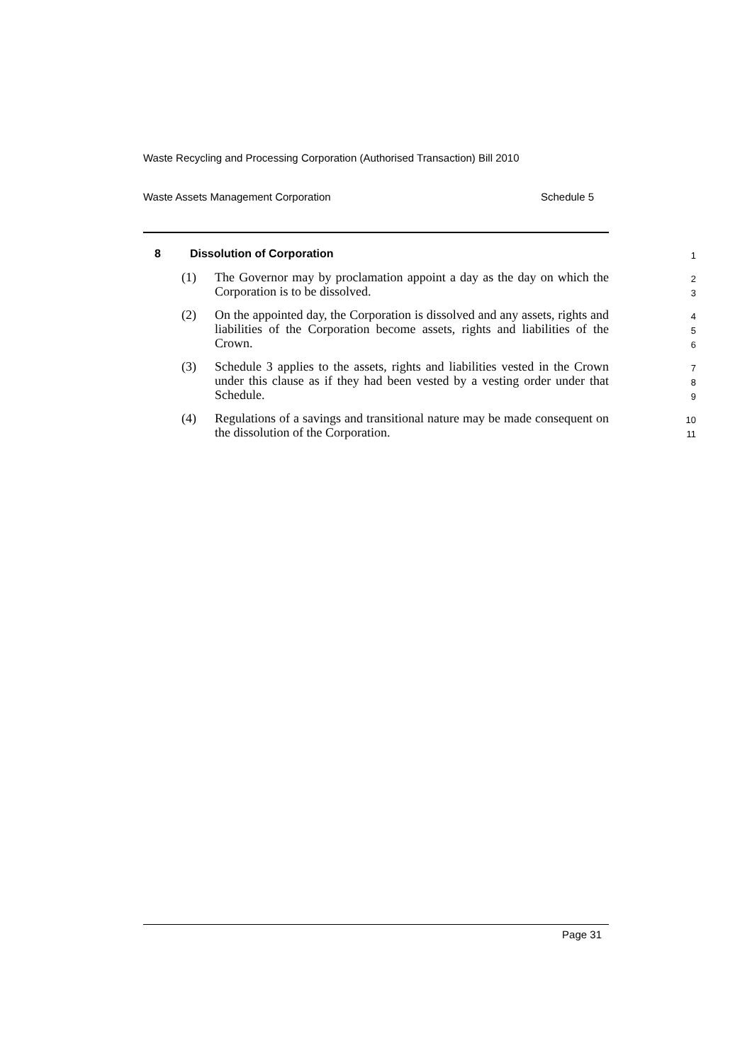Waste Recycling and Processing Corporation (Authorised Transaction) Bill 2010
Waste Assets Management Corporation Schedule 5
8 Dissolution of Corporation 1
(1) The Governor may by proclamation appoint a day as the day on which the Corporation is to be dissolved. 2
3
(2) On the appointed day, the Corporation is dissolved and any assets, rights and liabilities of the Corporation become assets, rights and liabilities of the Crown. 4
5
6
(3) Schedule 3 applies to the assets, rights and liabilities vested in the Crown under this clause as if they had been vested by a vesting order under that Schedule. 7
8
9
(4) Regulations of a savings and transitional nature may be made consequent on the dissolution of the Corporation. 10
11
Page 31